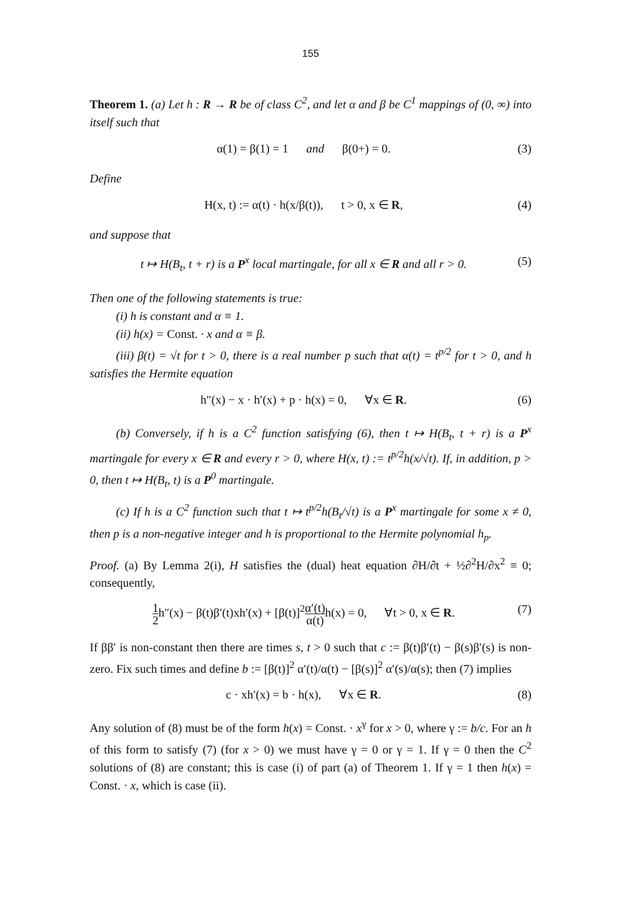155
Theorem 1. (a) Let h : R → R be of class C<sup>2</sup>, and let α and β be C<sup>1</sup> mappings of (0, ∞) into itself such that
α(1) = β(1) = 1 and β(0+) = 0. (3)
Define
H(x, t) := α(t) · h(x/β(t)), t > 0, x ∈ R, (4)
and suppose that
t ↦ H(B<sub>t</sub>, t + r) is a P<sup>x</sup> local martingale, for all x ∈ R and all r > 0. (5)
Then one of the following statements is true:
(i) h is constant and α ≡ 1.
(ii) h(x) = Const. · x and α ≡ β.
(iii) β(t) = √t for t > 0, there is a real number p such that α(t) = t<sup>p/2</sup> for t > 0, and h satisfies the Hermite equation
h″(x) − x · h′(x) + p · h(x) = 0, ∀x ∈ R. (6)
(b) Conversely, if h is a C<sup>2</sup> function satisfying (6), then t ↦ H(B<sub>t</sub>, t + r) is a P<sup>x</sup> martingale for every x ∈ R and every r > 0, where H(x, t) := t<sup>p/2</sup>h(x/√t). If, in addition, p > 0, then t ↦ H(B<sub>t</sub>, t) is a P<sup>0</sup> martingale.
(c) If h is a C<sup>2</sup> function such that t ↦ t<sup>p/2</sup>h(B<sub>t</sub>/√t) is a P<sup>x</sup> martingale for some x ≠ 0, then p is a non-negative integer and h is proportional to the Hermite polynomial h<sub>p</sub>.
Proof. (a) By Lemma 2(i), H satisfies the (dual) heat equation ∂H/∂t + ½∂<sup>2</sup>H/∂x<sup>2</sup> ≡ 0; consequently,
1 2h″(x) − β(t)β′(t)xh′(x) + [β(t)]<sup>2</sup>α′(t) α(t) h(x) = 0, ∀t > 0, x ∈ R. (7)
If ββ′ is non-constant then there are times s, t > 0 such that c := β(t)β′(t) − β(s)β′(s) is non-zero. Fix such times and define b := [β(t)]<sup>2</sup> α′(t)/α(t) − [β(s)]<sup>2</sup> α′(s)/α(s); then (7) implies
c · xh′(x) = b · h(x), ∀x ∈ R. (8)
Any solution of (8) must be of the form h(x) = Const. · x<sup>γ</sup> for x > 0, where γ := b/c. For an h of this form to satisfy (7) (for x > 0) we must have γ = 0 or γ = 1. If γ = 0 then the C<sup>2</sup> solutions of (8) are constant; this is case (i) of part (a) of Theorem 1. If γ = 1 then h(x) = Const. · x, which is case (ii).